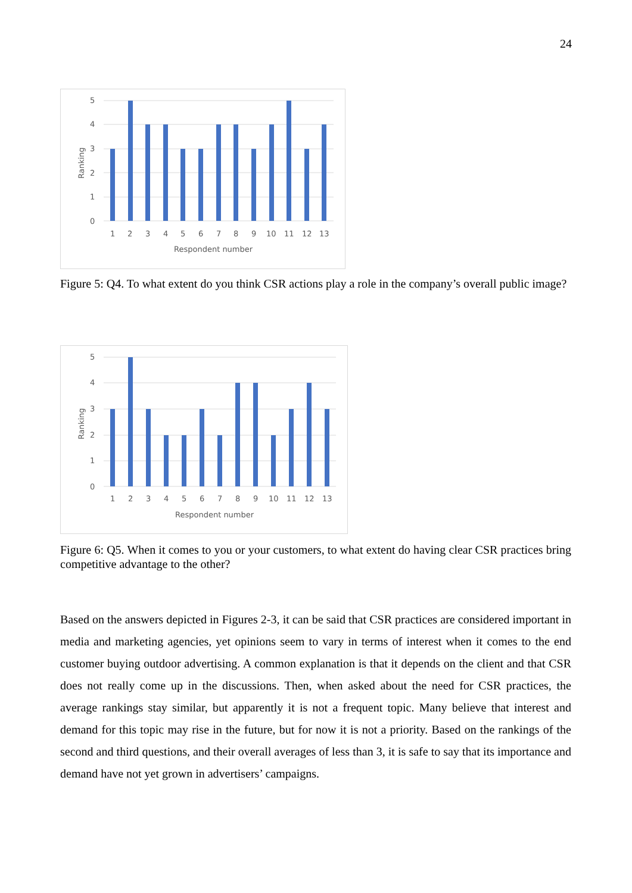24
5
4
3
2
1
0
Ranking
1
2
3
4
5
6
7
8
9
10
11
12
13
Respondent number
Figure 5: Q4. To what extent do you think CSR actions play a role in the company’s overall public image?
5
4
3
2
1
0
Ranking
1
2
3
4
5
6
7
8
9
10
11
12
13
Respondent number
Figure 6: Q5. When it comes to you or your customers, to what extent do having clear CSR practices bring competitive advantage to the other?
Based on the answers depicted in Figures 2-3, it can be said that CSR practices are considered important in media and marketing agencies, yet opinions seem to vary in terms of interest when it comes to the end customer buying outdoor advertising. A common explanation is that it depends on the client and that CSR does not really come up in the discussions. Then, when asked about the need for CSR practices, the average rankings stay similar, but apparently it is not a frequent topic. Many believe that interest and demand for this topic may rise in the future, but for now it is not a priority. Based on the rankings of the second and third questions, and their overall averages of less than 3, it is safe to say that its importance and demand have not yet grown in advertisers’ campaigns.